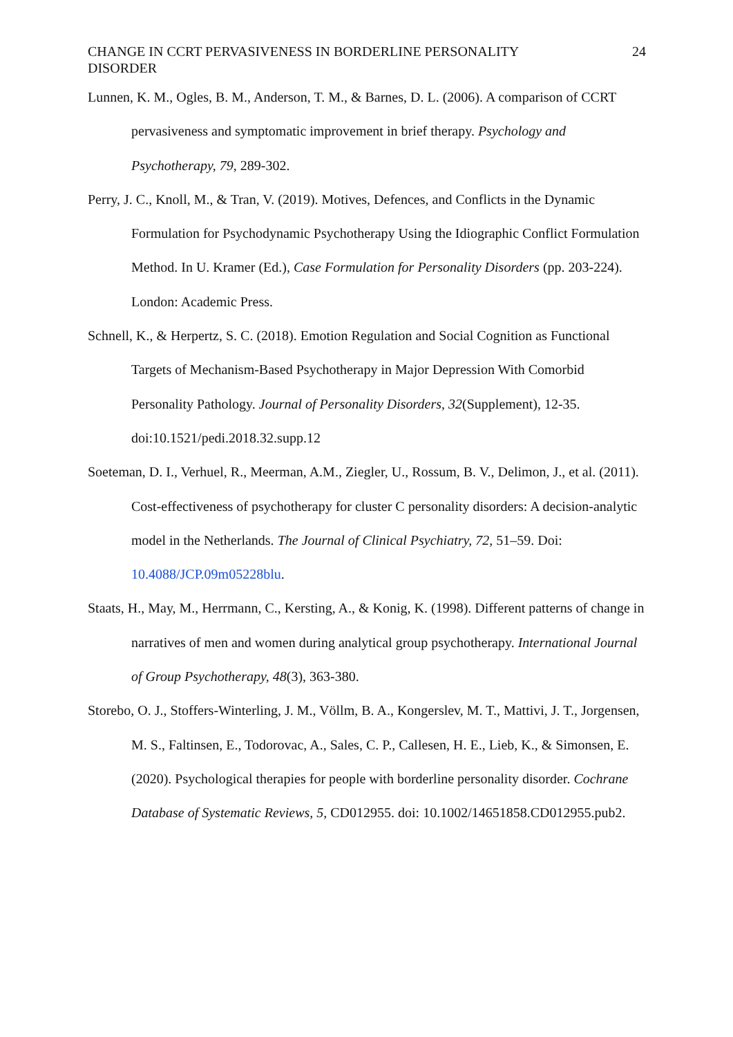CHANGE IN CCRT PERVASIVENESS IN BORDERLINE PERSONALITY DISORDER 24
Lunnen, K. M., Ogles, B. M., Anderson, T. M., & Barnes, D. L. (2006). A comparison of CCRT pervasiveness and symptomatic improvement in brief therapy. Psychology and Psychotherapy, 79, 289-302.
Perry, J. C., Knoll, M., & Tran, V. (2019). Motives, Defences, and Conflicts in the Dynamic Formulation for Psychodynamic Psychotherapy Using the Idiographic Conflict Formulation Method. In U. Kramer (Ed.), Case Formulation for Personality Disorders (pp. 203-224). London: Academic Press.
Schnell, K., & Herpertz, S. C. (2018). Emotion Regulation and Social Cognition as Functional Targets of Mechanism-Based Psychotherapy in Major Depression With Comorbid Personality Pathology. Journal of Personality Disorders, 32(Supplement), 12-35. doi:10.1521/pedi.2018.32.supp.12
Soeteman, D. I., Verhuel, R., Meerman, A.M., Ziegler, U., Rossum, B. V., Delimon, J., et al. (2011). Cost-effectiveness of psychotherapy for cluster C personality disorders: A decision-analytic model in the Netherlands. The Journal of Clinical Psychiatry, 72, 51–59. Doi: 10.4088/JCP.09m05228blu.
Staats, H., May, M., Herrmann, C., Kersting, A., & Konig, K. (1998). Different patterns of change in narratives of men and women during analytical group psychotherapy. International Journal of Group Psychotherapy, 48(3), 363-380.
Storebo, O. J., Stoffers-Winterling, J. M., Völlm, B. A., Kongerslev, M. T., Mattivi, J. T., Jorgensen, M. S., Faltinsen, E., Todorovac, A., Sales, C. P., Callesen, H. E., Lieb, K., & Simonsen, E. (2020). Psychological therapies for people with borderline personality disorder. Cochrane Database of Systematic Reviews, 5, CD012955. doi: 10.1002/14651858.CD012955.pub2.